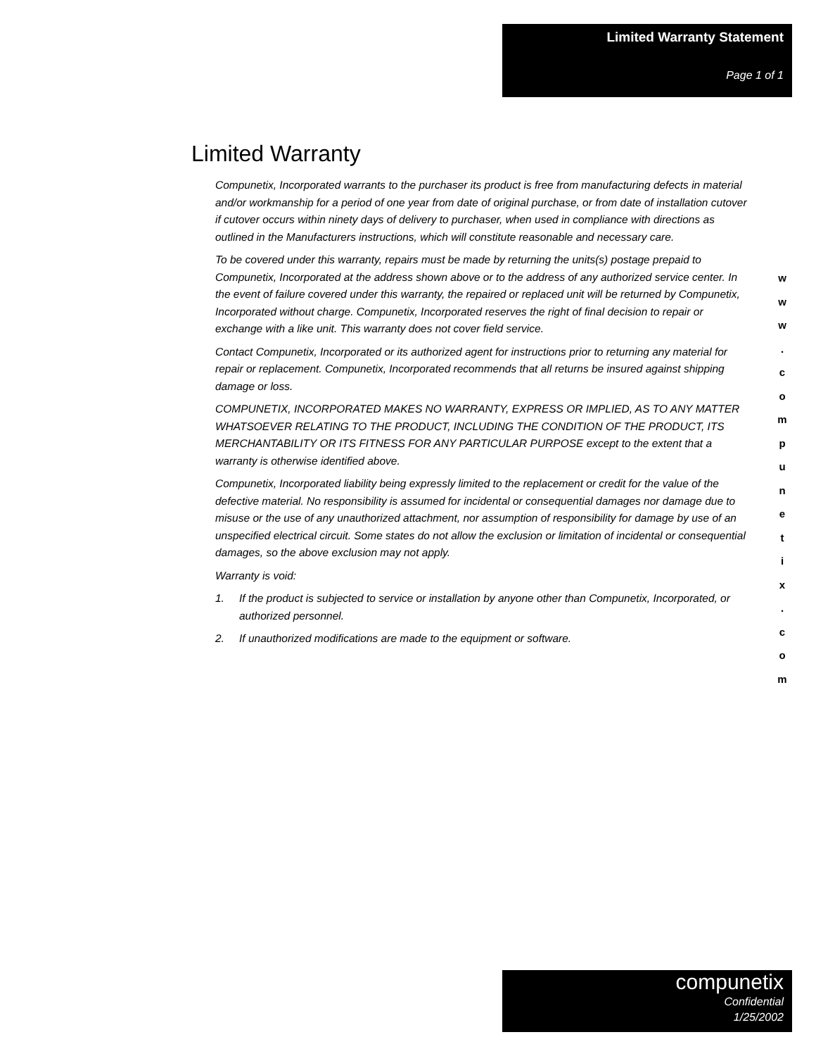Limited Warranty Statement
Page 1 of 1
Limited Warranty
Compunetix, Incorporated warrants to the purchaser its product is free from manufacturing defects in material and/or workmanship for a period of one year from date of original purchase, or from date of installation cutover if cutover occurs within ninety days of delivery to purchaser, when used in compliance with directions as outlined in the Manufacturers instructions, which will constitute reasonable and necessary care.
To be covered under this warranty, repairs must be made by returning the units(s) postage prepaid to Compunetix, Incorporated at the address shown above or to the address of any authorized service center. In the event of failure covered under this warranty, the repaired or replaced unit will be returned by Compunetix, Incorporated without charge. Compunetix, Incorporated reserves the right of final decision to repair or exchange with a like unit. This warranty does not cover field service.
Contact Compunetix, Incorporated or its authorized agent for instructions prior to returning any material for repair or replacement. Compunetix, Incorporated recommends that all returns be insured against shipping damage or loss.
COMPUNETIX, INCORPORATED MAKES NO WARRANTY, EXPRESS OR IMPLIED, AS TO ANY MATTER WHATSOEVER RELATING TO THE PRODUCT, INCLUDING THE CONDITION OF THE PRODUCT, ITS MERCHANTABILITY OR ITS FITNESS FOR ANY PARTICULAR PURPOSE except to the extent that a warranty is otherwise identified above.
Compunetix, Incorporated liability being expressly limited to the replacement or credit for the value of the defective material. No responsibility is assumed for incidental or consequential damages nor damage due to misuse or the use of any unauthorized attachment, nor assumption of responsibility for damage by use of an unspecified electrical circuit. Some states do not allow the exclusion or limitation of incidental or consequential damages, so the above exclusion may not apply.
Warranty is void:
1. If the product is subjected to service or installation by anyone other than Compunetix, Incorporated, or authorized personnel.
2. If unauthorized modifications are made to the equipment or software.
w
w
w
.
c
o
m
p
u
n
e
t
i
x
.
c
o
m
compunetix
Confidential
1/25/2002